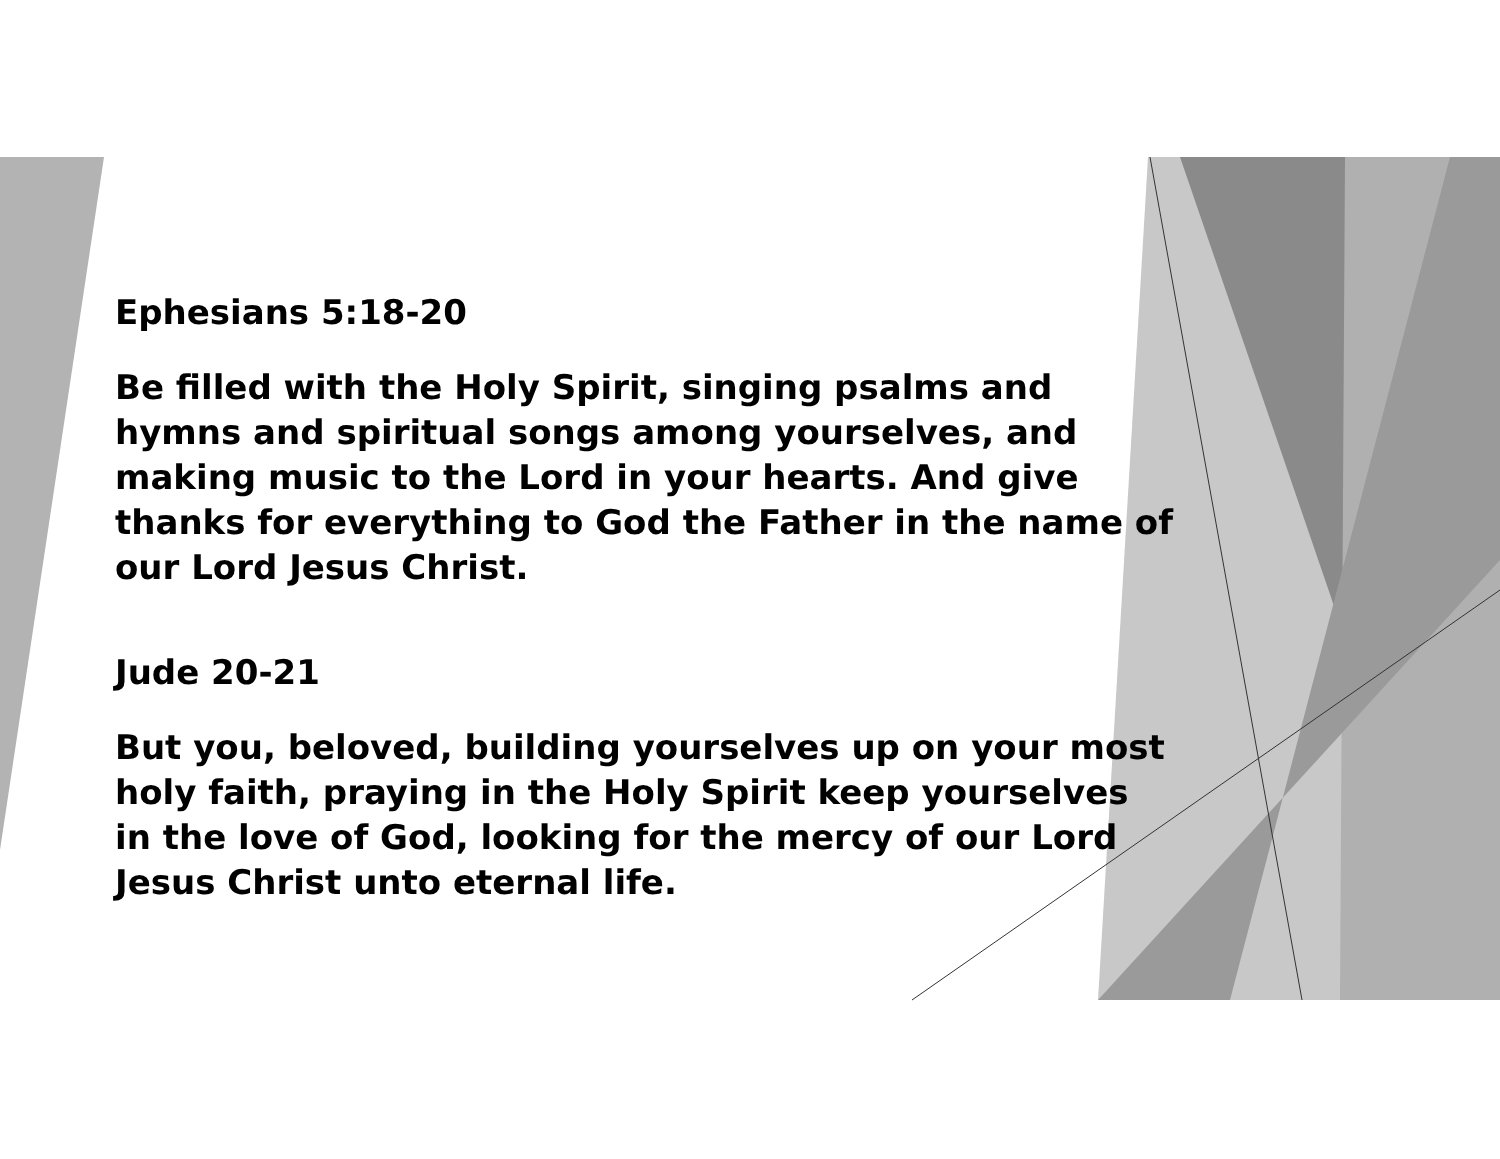Ephesians 5:18-20
Be filled with the Holy Spirit, singing psalms and hymns and spiritual songs among yourselves, and making music to the Lord in your hearts. And give thanks for everything to God the Father in the name of our Lord Jesus Christ.
Jude 20-21
But you, beloved, building yourselves up on your most holy faith, praying in the Holy Spirit keep yourselves in the love of God, looking for the mercy of our Lord Jesus Christ unto eternal life.